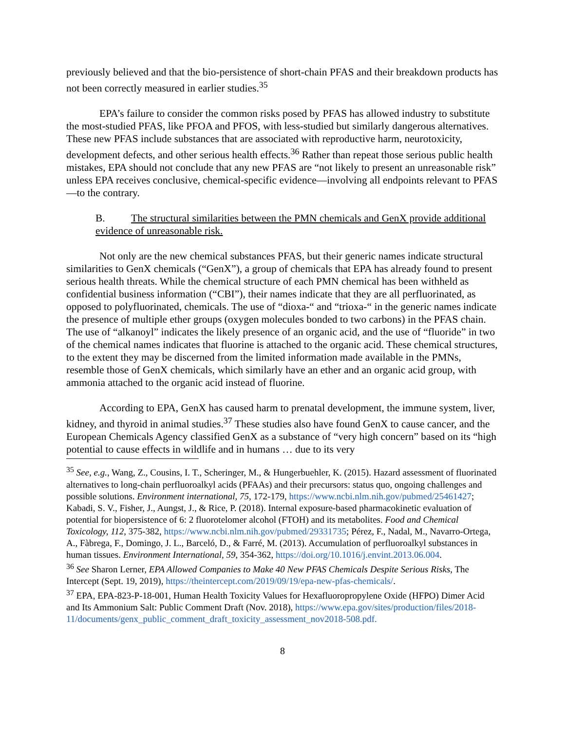previously believed and that the bio-persistence of short-chain PFAS and their breakdown products has not been correctly measured in earlier studies.<sup>35</sup>
EPA’s failure to consider the common risks posed by PFAS has allowed industry to substitute the most-studied PFAS, like PFOA and PFOS, with less-studied but similarly dangerous alternatives. These new PFAS include substances that are associated with reproductive harm, neurotoxicity, development defects, and other serious health effects.<sup>36</sup> Rather than repeat those serious public health mistakes, EPA should not conclude that any new PFAS are “not likely to present an unreasonable risk” unless EPA receives conclusive, chemical-specific evidence—involving all endpoints relevant to PFAS—to the contrary.
B. The structural similarities between the PMN chemicals and GenX provide additional evidence of unreasonable risk.
Not only are the new chemical substances PFAS, but their generic names indicate structural similarities to GenX chemicals (“GenX”), a group of chemicals that EPA has already found to present serious health threats. While the chemical structure of each PMN chemical has been withheld as confidential business information (“CBI”), their names indicate that they are all perfluorinated, as opposed to polyfluorinated, chemicals. The use of “dioxa-“ and “trioxa-“ in the generic names indicate the presence of multiple ether groups (oxygen molecules bonded to two carbons) in the PFAS chain. The use of “alkanoyl” indicates the likely presence of an organic acid, and the use of “fluoride” in two of the chemical names indicates that fluorine is attached to the organic acid. These chemical structures, to the extent they may be discerned from the limited information made available in the PMNs, resemble those of GenX chemicals, which similarly have an ether and an organic acid group, with ammonia attached to the organic acid instead of fluorine.
According to EPA, GenX has caused harm to prenatal development, the immune system, liver, kidney, and thyroid in animal studies.<sup>37</sup> These studies also have found GenX to cause cancer, and the European Chemicals Agency classified GenX as a substance of “very high concern” based on its “high potential to cause effects in wildlife and in humans … due to its very
<sup>35</sup> See, e.g., Wang, Z., Cousins, I. T., Scheringer, M., & Hungerbuehler, K. (2015). Hazard assessment of fluorinated alternatives to long-chain perfluoroalkyl acids (PFAAs) and their precursors: status quo, ongoing challenges and possible solutions. Environment international, 75, 172-179, https://www.ncbi.nlm.nih.gov/pubmed/25461427; Kabadi, S. V., Fisher, J., Aungst, J., & Rice, P. (2018). Internal exposure-based pharmacokinetic evaluation of potential for biopersistence of 6: 2 fluorotelomer alcohol (FTOH) and its metabolites. Food and Chemical Toxicology, 112, 375-382, https://www.ncbi.nlm.nih.gov/pubmed/29331735; Pérez, F., Nadal, M., Navarro-Ortega, A., Fàbrega, F., Domingo, J. L., Barceló, D., & Farré, M. (2013). Accumulation of perfluoroalkyl substances in human tissues. Environment International, 59, 354-362, https://doi.org/10.1016/j.envint.2013.06.004.
<sup>36</sup> See Sharon Lerner, EPA Allowed Companies to Make 40 New PFAS Chemicals Despite Serious Risks, The Intercept (Sept. 19, 2019), https://theintercept.com/2019/09/19/epa-new-pfas-chemicals/.
<sup>37</sup> EPA, EPA-823-P-18-001, Human Health Toxicity Values for Hexafluoropropylene Oxide (HFPO) Dimer Acid and Its Ammonium Salt: Public Comment Draft (Nov. 2018), https://www.epa.gov/sites/production/files/2018-11/documents/genx_public_comment_draft_toxicity_assessment_nov2018-508.pdf.
8